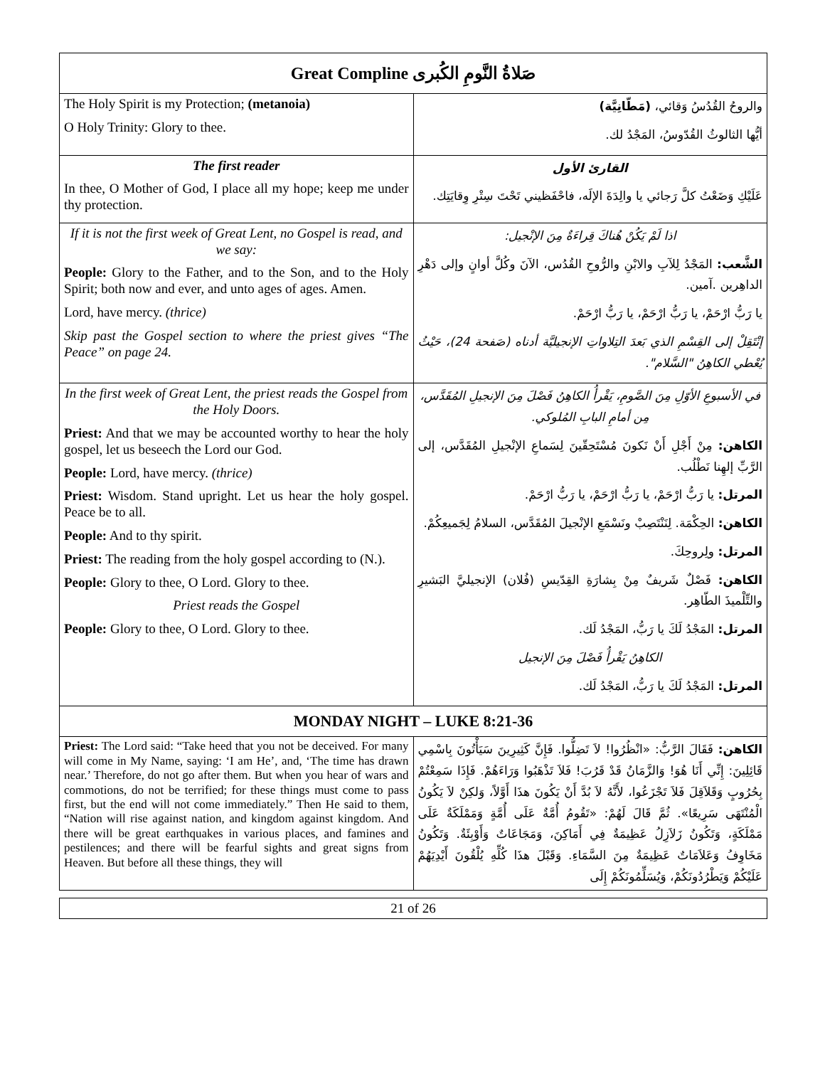| Great Compline صَلاةُ النَّومِ الكُبرى | |
| --- | --- |
| The Holy Spirit is my Protection; (metanoia) O Holy Trinity: Glory to thee. | والروحُ القُدُسُ وَقائي، (مَطّانِيَّة) أيُّها الثالوثُ القُدّوسُ، المَجْدُ لك. |
| The first reader In thee, O Mother of God, I place all my hope; keep me under thy protection. | القارئ الأول عَلَيْكِ وَضَعْتُ كلَّ رَجائي يا والِدَةَ الإلَه، فاحْفَظيني تَحْتَ سِتْرِ وِقايَتِك. |
| If it is not the first week of Great Lent, no Gospel is read, and we say: People: Glory to the Father, and to the Son, and to the Holy Spirit; both now and ever, and unto ages of ages. Amen. Lord, have mercy. (thrice) Skip past the Gospel section to where the priest gives “The Peace” on page 24. | اذا لَمْ يَكُنْ هُناكَ قِراءَةٌ مِنَ الإنْجيل: الشَّعب: المَجْدُ لِلآبِ والابْنِ والرُّوحِ القُدُس، الآنَ وكُلَّ أوانٍ وإلى دَهْرِ الداهِرين .آمين. يا رَبُّ ارْحَمْ، يا رَبُّ ارْحَمْ، يا رَبُّ ارْحَمْ. إنْتَقِلْ إلى القِسْمِ الذي بَعدَ التِلاواتِ الإنجيليَّة أدناه (صَفحة 24)، حَيْثُ يُعْطي الكاهِنُ "السَّلام". |
| In the first week of Great Lent, the priest reads the Gospel from the Holy Doors. Priest: And that we may be accounted worthy to hear the holy gospel, let us beseech the Lord our God. People: Lord, have mercy. (thrice) Priest: Wisdom. Stand upright. Let us hear the holy gospel. Peace be to all. People: And to thy spirit. Priest: The reading from the holy gospel according to (N.). People: Glory to thee, O Lord. Glory to thee. Priest reads the Gospel People: Glory to thee, O Lord. Glory to thee. | في الأسبوعِ الأوّلِ مِنَ الصَّومِ، يَقْرأُ الكاهِنُ فَصْلَ مِنَ الإنجيلِ المُقَدَّس، مِن أمامِ البابِ المُلوكي. الكاهن: مِنْ أَجْلِ أَنْ نَكونَ مُسْتَحِقّينَ لِسَماعِ الإنْجيلِ المُقَدَّس، إلى الرَّبِّ إلهِنا نَطْلُب. المرتل: يا رَبُّ ارْحَمْ، يا رَبُّ ارْحَمْ، يا رَبُّ ارْحَمْ. الكاهن: الحِكْمَة. لِنَنْتَصِبْ ونَسْمَعِ الإنْجيلَ المُقَدَّس، السلامُ لِجَميعِكُمْ. المرتل: ولِروحِكَ. الكاهن: فَصْلٌ شَريفٌ مِنْ بِشارَةِ القِدّيسِ (فُلان) الإنجيليَّ البَشيرِ والتِّلْميذَ الطّاهِر. المرتل: المَجْدُ لَكَ يا رَبُّ، المَجْدُ لَك. الكاهِنُ يَقْرأُ فَصْلَ مِنَ الإنجيل المرتل: المَجْدُ لَكَ يا رَبُّ، المَجْدُ لَك. |
| MONDAY NIGHT – LUKE 8:21-36 | |
| Priest: The Lord said: “Take heed that you not be deceived. For many will come in My Name, saying: ‘I am He’, and, ‘The time has drawn near.’ Therefore, do not go after them. But when you hear of wars and commotions, do not be terrified; for these things must come to pass first, but the end will not come immediately.” Then He said to them, “Nation will rise against nation, and kingdom against kingdom. And there will be great earthquakes in various places, and famines and pestilences; and there will be fearful sights and great signs from Heaven. But before all these things, they will | الكاهن: فَقَالَ الرَّبُّ: «انْظُرُوا! لاَ تَضِلُّوا. فَإِنَّ كَثِيرِينَ سَيَأْتُونَ بِاسْمِي قَائِلِينَ: إِنِّي أَنَا هُوَ! وَالزَّمَانُ قَدْ قَرُبَ! فَلاَ تَذْهَبُوا وَرَاءَهُمْ. فَإِذَا سَمِعْتُمْ بِحُرُوبٍ وَقَلاَقِلَ فَلاَ تَجْزَعُوا، لأَنَّهُ لاَ بُدَّ أَنْ يَكُونَ هذَا أَوَّلاً، وَلكِنْ لاَ يَكُونُ الْمُنْتَهَى سَرِيعًا». ثُمَّ قَالَ لَهُمْ: «تَقُومُ أُمَّةٌ عَلَى أُمَّةٍ وَمَمْلَكَةٌ عَلَى مَمْلَكَةٍ، وَتَكُونُ زَلاَزِلُ عَظِيمَةٌ فِي أَمَاكِنَ، وَمَجَاعَاتٌ وَأَوْبِئَةٌ. وَتَكُونُ مَخَاوِفُ وَعَلاَمَاتٌ عَظِيمَةٌ مِنَ السَّمَاءِ. وَقَبْلَ هذَا كُلِّهِ يُلْقُونَ أَيْدِيَهُمْ عَلَيْكُمْ وَيَطْرُدُونَكُمْ، وَيُسَلِّمُونَكُمْ إِلَى |
21 of 26